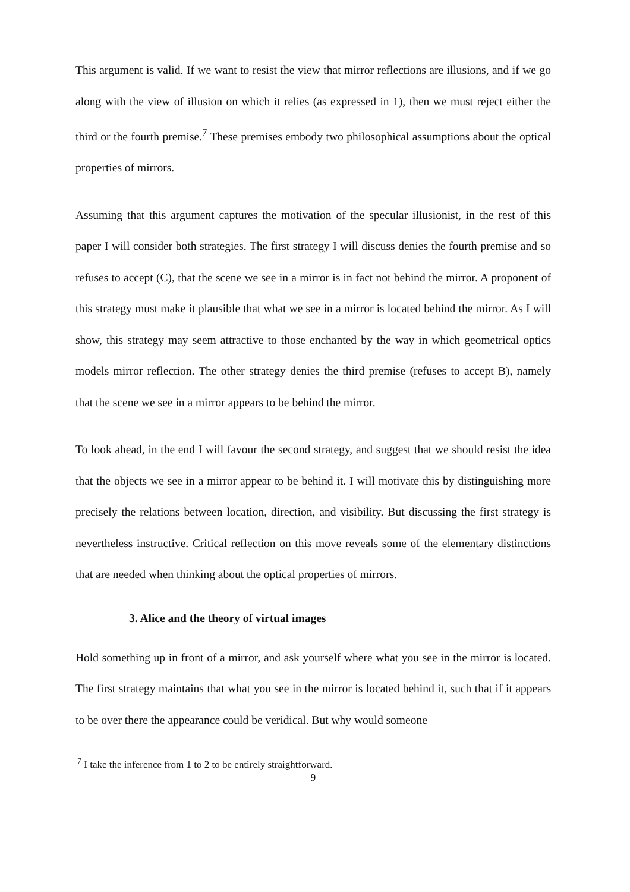This argument is valid. If we want to resist the view that mirror reflections are illusions, and if we go along with the view of illusion on which it relies (as expressed in 1), then we must reject either the third or the fourth premise.<sup>7</sup> These premises embody two philosophical assumptions about the optical properties of mirrors.
Assuming that this argument captures the motivation of the specular illusionist, in the rest of this paper I will consider both strategies. The first strategy I will discuss denies the fourth premise and so refuses to accept (C), that the scene we see in a mirror is in fact not behind the mirror. A proponent of this strategy must make it plausible that what we see in a mirror is located behind the mirror. As I will show, this strategy may seem attractive to those enchanted by the way in which geometrical optics models mirror reflection. The other strategy denies the third premise (refuses to accept B), namely that the scene we see in a mirror appears to be behind the mirror.
To look ahead, in the end I will favour the second strategy, and suggest that we should resist the idea that the objects we see in a mirror appear to be behind it. I will motivate this by distinguishing more precisely the relations between location, direction, and visibility. But discussing the first strategy is nevertheless instructive. Critical reflection on this move reveals some of the elementary distinctions that are needed when thinking about the optical properties of mirrors.
3. Alice and the theory of virtual images
Hold something up in front of a mirror, and ask yourself where what you see in the mirror is located. The first strategy maintains that what you see in the mirror is located behind it, such that if it appears to be over there the appearance could be veridical. But why would someone
<sup>7</sup> I take the inference from 1 to 2 to be entirely straightforward.
9